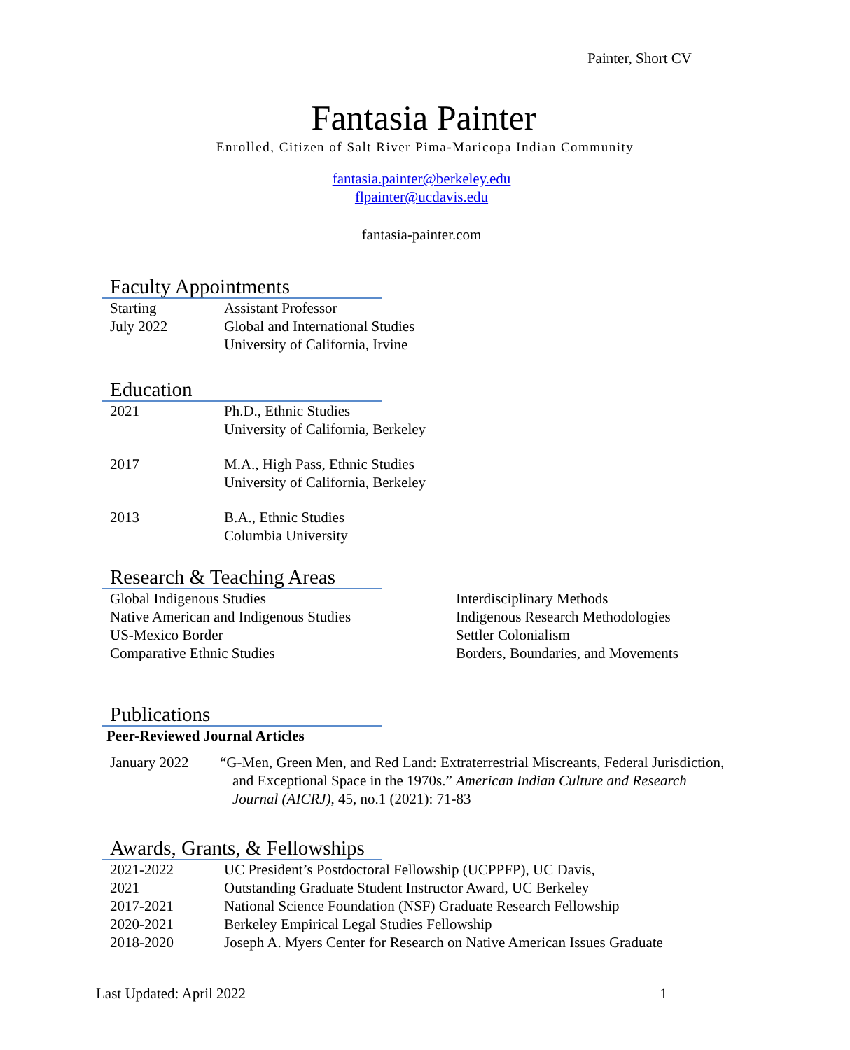Painter, Short CV
Fantasia Painter
Enrolled, Citizen of Salt River Pima-Maricopa Indian Community
fantasia.painter@berkeley.edu
flpainter@ucdavis.edu
fantasia-painter.com
Faculty Appointments
Starting
July 2022
Assistant Professor
Global and International Studies
University of California, Irvine
Education
2021 Ph.D., Ethnic Studies
University of California, Berkeley
2017 M.A., High Pass, Ethnic Studies
University of California, Berkeley
2013 B.A., Ethnic Studies
Columbia University
Research & Teaching Areas
Global Indigenous Studies
Native American and Indigenous Studies
US-Mexico Border
Comparative Ethnic Studies
Interdisciplinary Methods
Indigenous Research Methodologies
Settler Colonialism
Borders, Boundaries, and Movements
Publications
Peer-Reviewed Journal Articles
January 2022 “G-Men, Green Men, and Red Land: Extraterrestrial Miscreants, Federal Jurisdiction, and Exceptional Space in the 1970s.” American Indian Culture and Research Journal (AICRJ), 45, no.1 (2021): 71-83
Awards, Grants, & Fellowships
2021-2022 UC President’s Postdoctoral Fellowship (UCPPFP), UC Davis,
2021 Outstanding Graduate Student Instructor Award, UC Berkeley
2017-2021 National Science Foundation (NSF) Graduate Research Fellowship
2020-2021 Berkeley Empirical Legal Studies Fellowship
2018-2020 Joseph A. Myers Center for Research on Native American Issues Graduate
Last Updated: April 2022 1